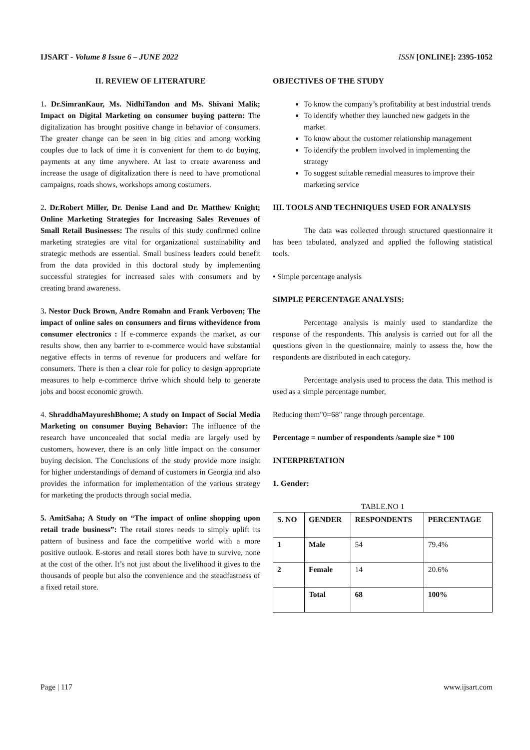IJSART - Volume 8 Issue 6 – JUNE 2022 ISSN [ONLINE]: 2395-1052
II. REVIEW OF LITERATURE
1. Dr.SimranKaur, Ms. NidhiTandon and Ms. Shivani Malik; Impact on Digital Marketing on consumer buying pattern: The digitalization has brought positive change in behavior of consumers. The greater change can be seen in big cities and among working couples due to lack of time it is convenient for them to do buying, payments at any time anywhere. At last to create awareness and increase the usage of digitalization there is need to have promotional campaigns, roads shows, workshops among costumers.
2. Dr.Robert Miller, Dr. Denise Land and Dr. Matthew Knight; Online Marketing Strategies for Increasing Sales Revenues of Small Retail Businesses: The results of this study confirmed online marketing strategies are vital for organizational sustainability and strategic methods are essential. Small business leaders could benefit from the data provided in this doctoral study by implementing successful strategies for increased sales with consumers and by creating brand awareness.
3. Nestor Duck Brown, Andre Romahn and Frank Verboven; The impact of online sales on consumers and firms withevidence from consumer electronics : If e-commerce expands the market, as our results show, then any barrier to e-commerce would have substantial negative effects in terms of revenue for producers and welfare for consumers. There is then a clear role for policy to design appropriate measures to help e-commerce thrive which should help to generate jobs and boost economic growth.
4. ShraddhaMayureshBhome; A study on Impact of Social Media Marketing on consumer Buying Behavior: The influence of the research have unconcealed that social media are largely used by customers, however, there is an only little impact on the consumer buying decision. The Conclusions of the study provide more insight for higher understandings of demand of customers in Georgia and also provides the information for implementation of the various strategy for marketing the products through social media.
5. AmitSaha; A Study on “The impact of online shopping upon retail trade business”: The retail stores needs to simply uplift its pattern of business and face the competitive world with a more positive outlook. E-stores and retail stores both have to survive, none at the cost of the other. It’s not just about the livelihood it gives to the thousands of people but also the convenience and the steadfastness of a fixed retail store.
OBJECTIVES OF THE STUDY
To know the company’s profitability at best industrial trends
To identify whether they launched new gadgets in the market
To know about the customer relationship management
To identify the problem involved in implementing the strategy
To suggest suitable remedial measures to improve their marketing service
III. TOOLS AND TECHNIQUES USED FOR ANALYSIS
The data was collected through structured questionnaire it has been tabulated, analyzed and applied the following statistical tools.
• Simple percentage analysis
SIMPLE PERCENTAGE ANALYSIS:
Percentage analysis is mainly used to standardize the response of the respondents. This analysis is carried out for all the questions given in the questionnaire, mainly to assess the, how the respondents are distributed in each category.
Percentage analysis used to process the data. This method is used as a simple percentage number,
Reducing them"0=68" range through percentage.
Percentage = number of respondents /sample size * 100
INTERPRETATION
1. Gender:
TABLE.NO 1
| S. NO | GENDER | RESPONDENTS | PERCENTAGE |
| 1 | Male | 54 | 79.4% |
| 2 | Female | 14 | 20.6% |
| | Total | 68 | 100% |
Page | 117 www.ijsart.com